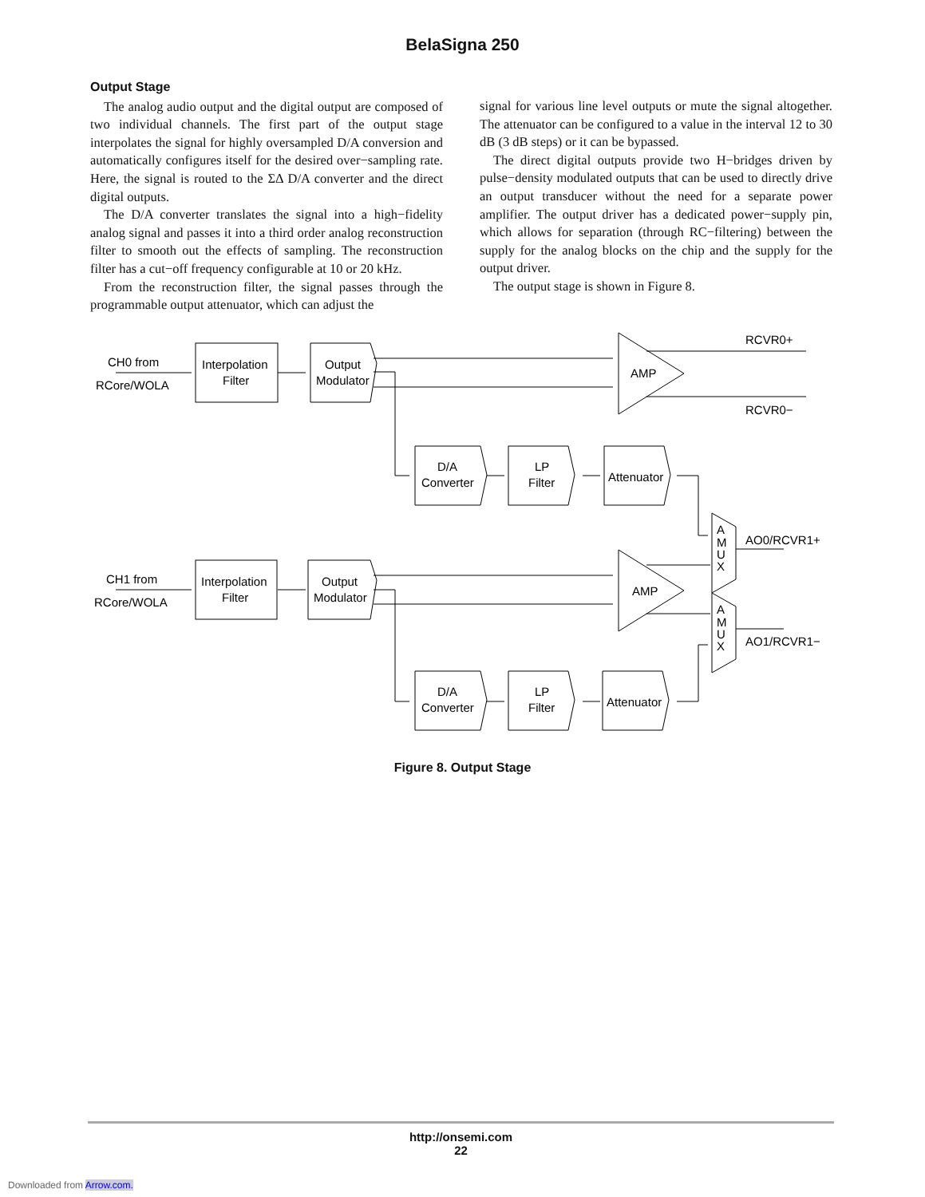BelaSigna 250
Output Stage
The analog audio output and the digital output are composed of two individual channels. The first part of the output stage interpolates the signal for highly oversampled D/A conversion and automatically configures itself for the desired over−sampling rate. Here, the signal is routed to the ΣΔ D/A converter and the direct digital outputs.
The D/A converter translates the signal into a high−fidelity analog signal and passes it into a third order analog reconstruction filter to smooth out the effects of sampling. The reconstruction filter has a cut−off frequency configurable at 10 or 20 kHz.
From the reconstruction filter, the signal passes through the programmable output attenuator, which can adjust the
signal for various line level outputs or mute the signal altogether. The attenuator can be configured to a value in the interval 12 to 30 dB (3 dB steps) or it can be bypassed.
The direct digital outputs provide two H−bridges driven by pulse−density modulated outputs that can be used to directly drive an output transducer without the need for a separate power amplifier. The output driver has a dedicated power−supply pin, which allows for separation (through RC−filtering) between the supply for the analog blocks on the chip and the supply for the output driver.
The output stage is shown in Figure 8.
CH0 from
RCore/WOLA
Interpolation
Filter
Output
Modulator
AMP
RCVR0+
RCVR0−
D/A
Converter
LP
Filter
Attenuator
A
M
U
X
AO0/RCVR1+
CH1 from
RCore/WOLA
Interpolation
Filter
Output
Modulator
AMP
A
M
U
X
AO1/RCVR1−
D/A
Converter
LP
Filter
Attenuator
Figure 8. Output Stage
http://onsemi.com
22
Downloaded from Arrow.com.